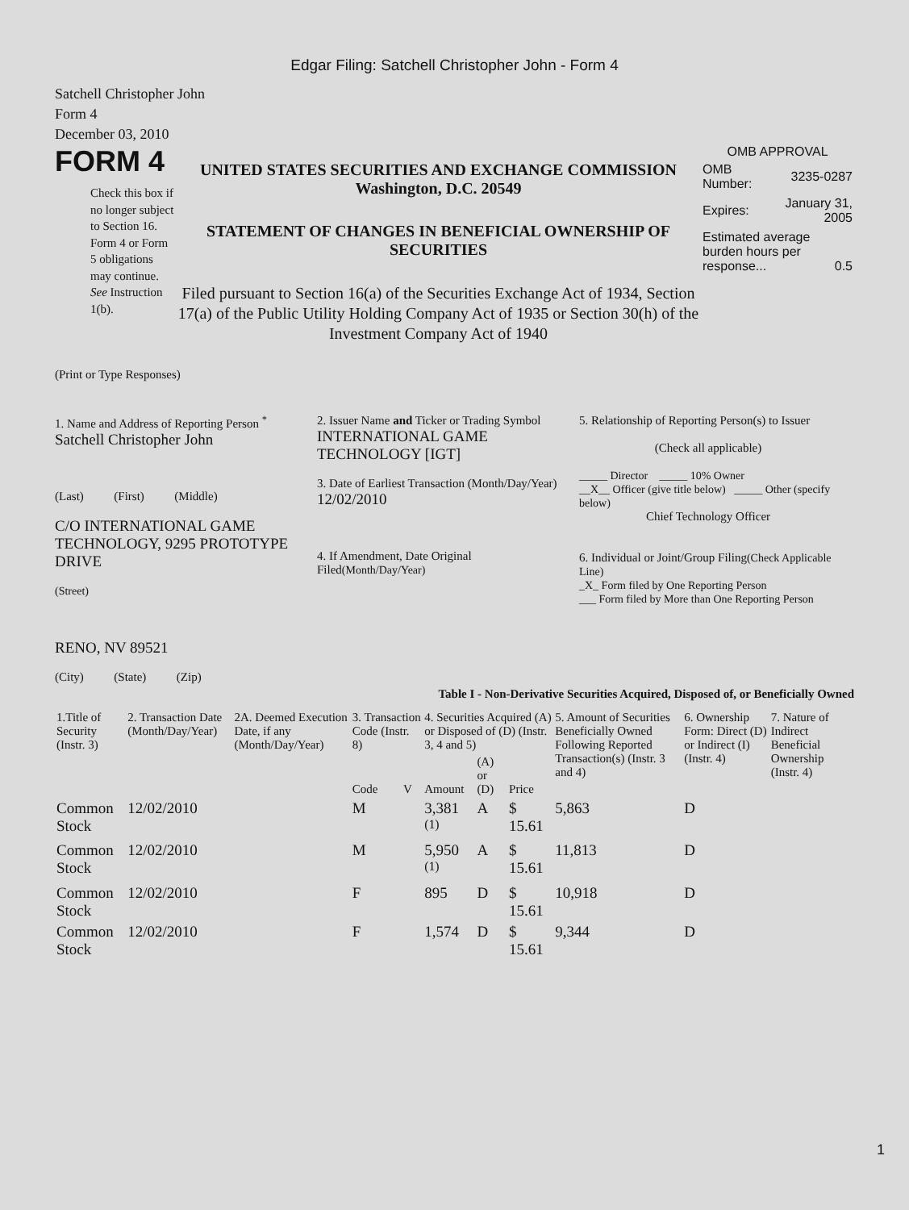Edgar Filing: Satchell Christopher John - Form 4
Satchell Christopher John
Form 4
December 03, 2010
FORM 4
Check this box if no longer subject to Section 16. Form 4 or Form 5 obligations may continue. See Instruction 1(b).
UNITED STATES SECURITIES AND EXCHANGE COMMISSION
Washington, D.C. 20549
STATEMENT OF CHANGES IN BENEFICIAL OWNERSHIP OF SECURITIES
Filed pursuant to Section 16(a) of the Securities Exchange Act of 1934, Section 17(a) of the Public Utility Holding Company Act of 1935 or Section 30(h) of the Investment Company Act of 1940
OMB APPROVAL
| OMB Number: | 3235-0287 |
| Expires: | January 31, 2005 |
| Estimated average burden hours per response... 0.5 | |
(Print or Type Responses)
1. Name and Address of Reporting Person <sup>*</sup>
Satchell Christopher John
(Last) (First) (Middle)
C/O INTERNATIONAL GAME TECHNOLOGY, 9295 PROTOTYPE DRIVE
(Street)
RENO, NV 89521
(City) (State) (Zip)
2. Issuer Name and Ticker or Trading Symbol
INTERNATIONAL GAME TECHNOLOGY [IGT]
3. Date of Earliest Transaction (Month/Day/Year)
12/02/2010
4. If Amendment, Date Original Filed(Month/Day/Year)
5. Relationship of Reporting Person(s) to Issuer
(Check all applicable)
_____ Director _____ 10% Owner
__X__ Officer (give title below) _____ Other (specify below)
Chief Technology Officer
6. Individual or Joint/Group Filing(Check Applicable Line)
_X_ Form filed by One Reporting Person
___ Form filed by More than One Reporting Person
Table I - Non-Derivative Securities Acquired, Disposed of, or Beneficially Owned
| 1.Title of Security (Instr. 3) | 2. Transaction Date (Month/Day/Year) | 2A. Deemed Execution Date, if any (Month/Day/Year) | 3. Transaction Code (Instr. 8) | | 4. Securities Acquired (A) or Disposed of (D) (Instr. 3, 4 and 5) | | | 5. Amount of Securities Beneficially Owned Following Reported Transaction(s) (Instr. 3 and 4) | 6. Ownership Form: Direct (D) or Indirect (I) (Instr. 4) | 7. Nature of Indirect Beneficial Ownership (Instr. 4) |
| --- | --- | --- | --- | --- | --- | --- | --- | --- | --- | --- |
| | | | Code | V | Amount | (A) or (D) | Price | | | |
| Common Stock | 12/02/2010 | | M | | 3,381 <sup>(1)</sup> | A | $ 15.61 | 5,863 | D | |
| Common Stock | 12/02/2010 | | M | | 5,950 <sup>(1)</sup> | A | $ 15.61 | 11,813 | D | |
| Common Stock | 12/02/2010 | | F | | 895 | D | $ 15.61 | 10,918 | D | |
| Common Stock | 12/02/2010 | | F | | 1,574 | D | $ 15.61 | 9,344 | D | |
1